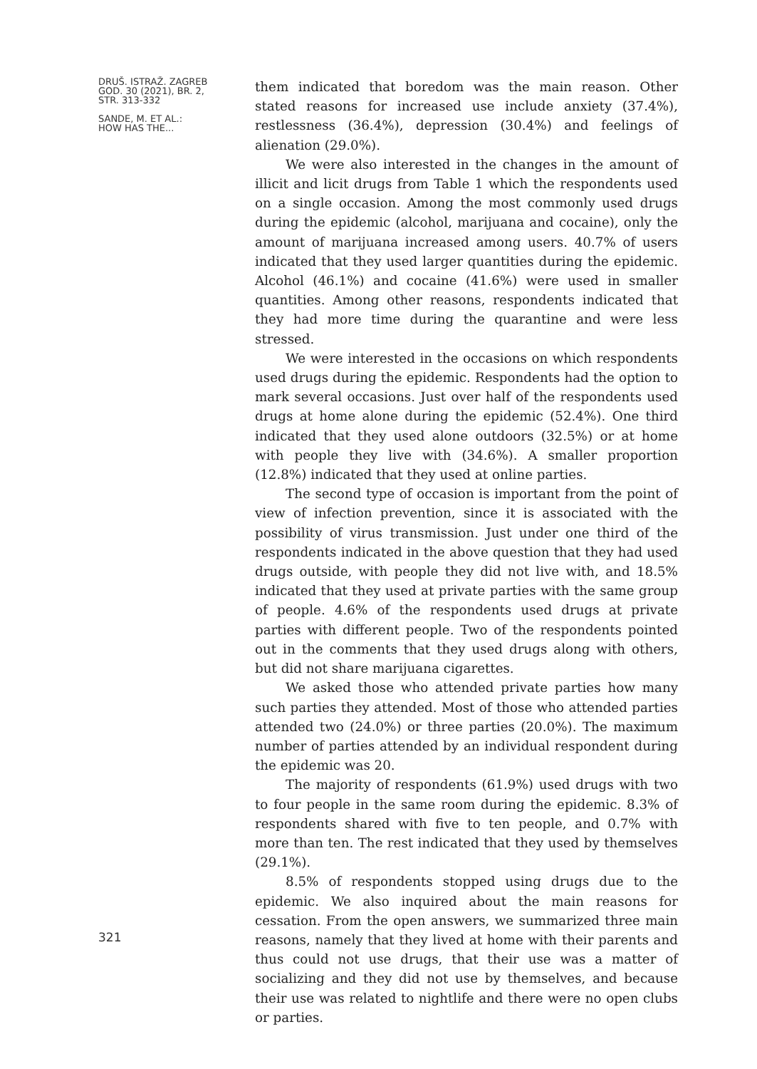DRUŠ. ISTRAŽ. ZAGREB
GOD. 30 (2021), BR. 2,
STR. 313-332
SANDE, M. ET AL.:
HOW HAS THE...
321
them indicated that boredom was the main reason. Other stated reasons for increased use include anxiety (37.4%), restlessness (36.4%), depression (30.4%) and feelings of alienation (29.0%).
We were also interested in the changes in the amount of illicit and licit drugs from Table 1 which the respondents used on a single occasion. Among the most commonly used drugs during the epidemic (alcohol, marijuana and cocaine), only the amount of marijuana increased among users. 40.7% of users indicated that they used larger quantities during the epidemic. Alcohol (46.1%) and cocaine (41.6%) were used in smaller quantities. Among other reasons, respondents indicated that they had more time during the quarantine and were less stressed.
We were interested in the occasions on which respondents used drugs during the epidemic. Respondents had the option to mark several occasions. Just over half of the respondents used drugs at home alone during the epidemic (52.4%). One third indicated that they used alone outdoors (32.5%) or at home with people they live with (34.6%). A smaller proportion (12.8%) indicated that they used at online parties.
The second type of occasion is important from the point of view of infection prevention, since it is associated with the possibility of virus transmission. Just under one third of the respondents indicated in the above question that they had used drugs outside, with people they did not live with, and 18.5% indicated that they used at private parties with the same group of people. 4.6% of the respondents used drugs at private parties with different people. Two of the respondents pointed out in the comments that they used drugs along with others, but did not share marijuana cigarettes.
We asked those who attended private parties how many such parties they attended. Most of those who attended parties attended two (24.0%) or three parties (20.0%). The maximum number of parties attended by an individual respondent during the epidemic was 20.
The majority of respondents (61.9%) used drugs with two to four people in the same room during the epidemic. 8.3% of respondents shared with five to ten people, and 0.7% with more than ten. The rest indicated that they used by themselves (29.1%).
8.5% of respondents stopped using drugs due to the epidemic. We also inquired about the main reasons for cessation. From the open answers, we summarized three main reasons, namely that they lived at home with their parents and thus could not use drugs, that their use was a matter of socializing and they did not use by themselves, and because their use was related to nightlife and there were no open clubs or parties.